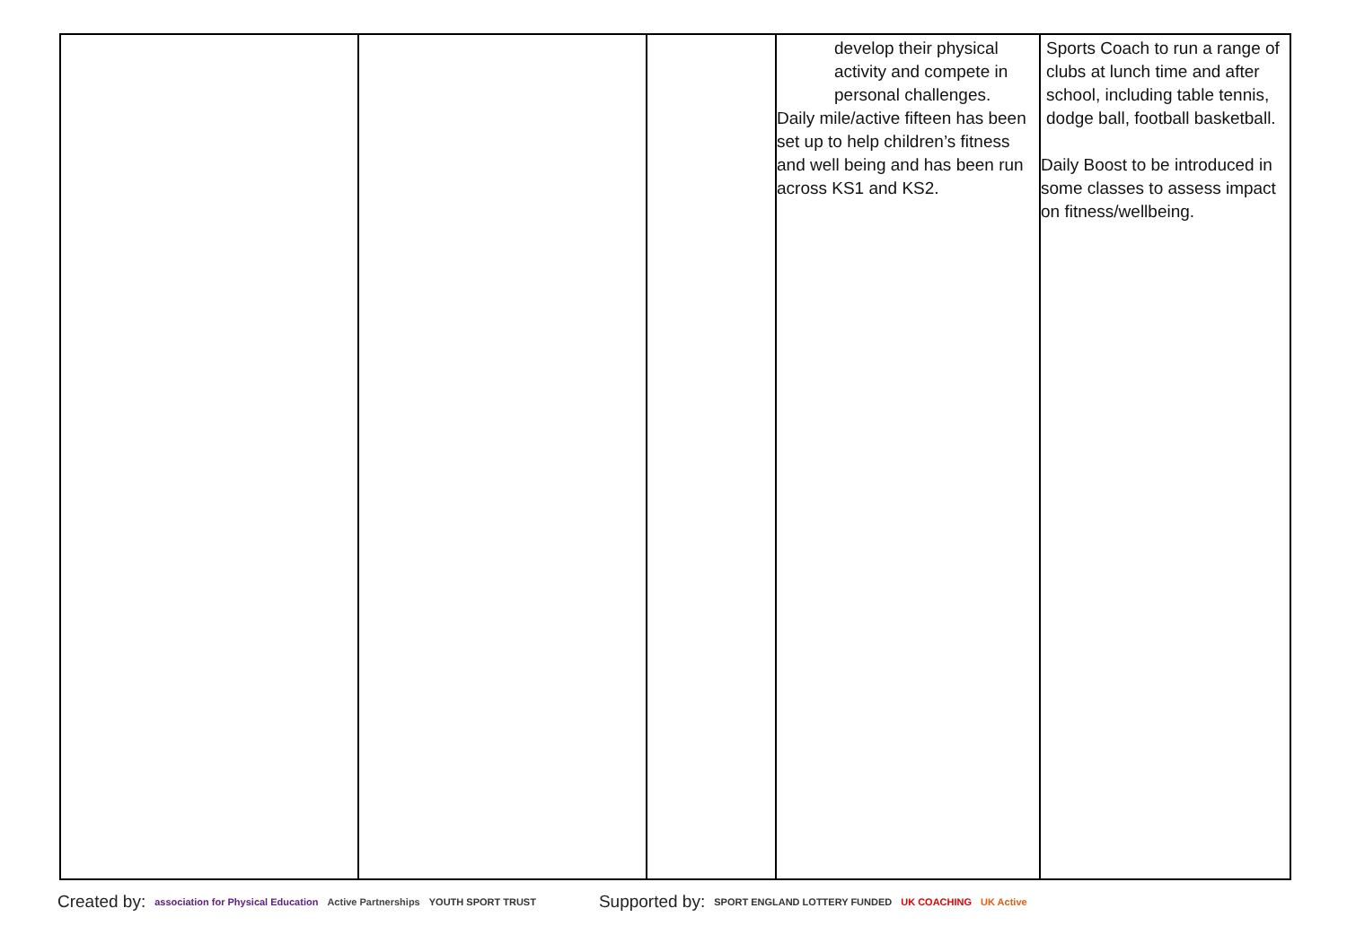| | | | develop their physical activity and compete in personal challenges. Daily mile/active fifteen has been set up to help children’s fitness and well being and has been run across KS1 and KS2. | Sports Coach to run a range of clubs at lunch time and after school, including table tennis, dodge ball, football basketball. Daily Boost to be introduced in some classes to assess impact on fitness/wellbeing. |
Created by: association for Physical Education Active Partnerships YOUTH SPORT TRUST Supported by: SPORT ENGLAND LOTTERY FUNDED UK COACHING UK Active